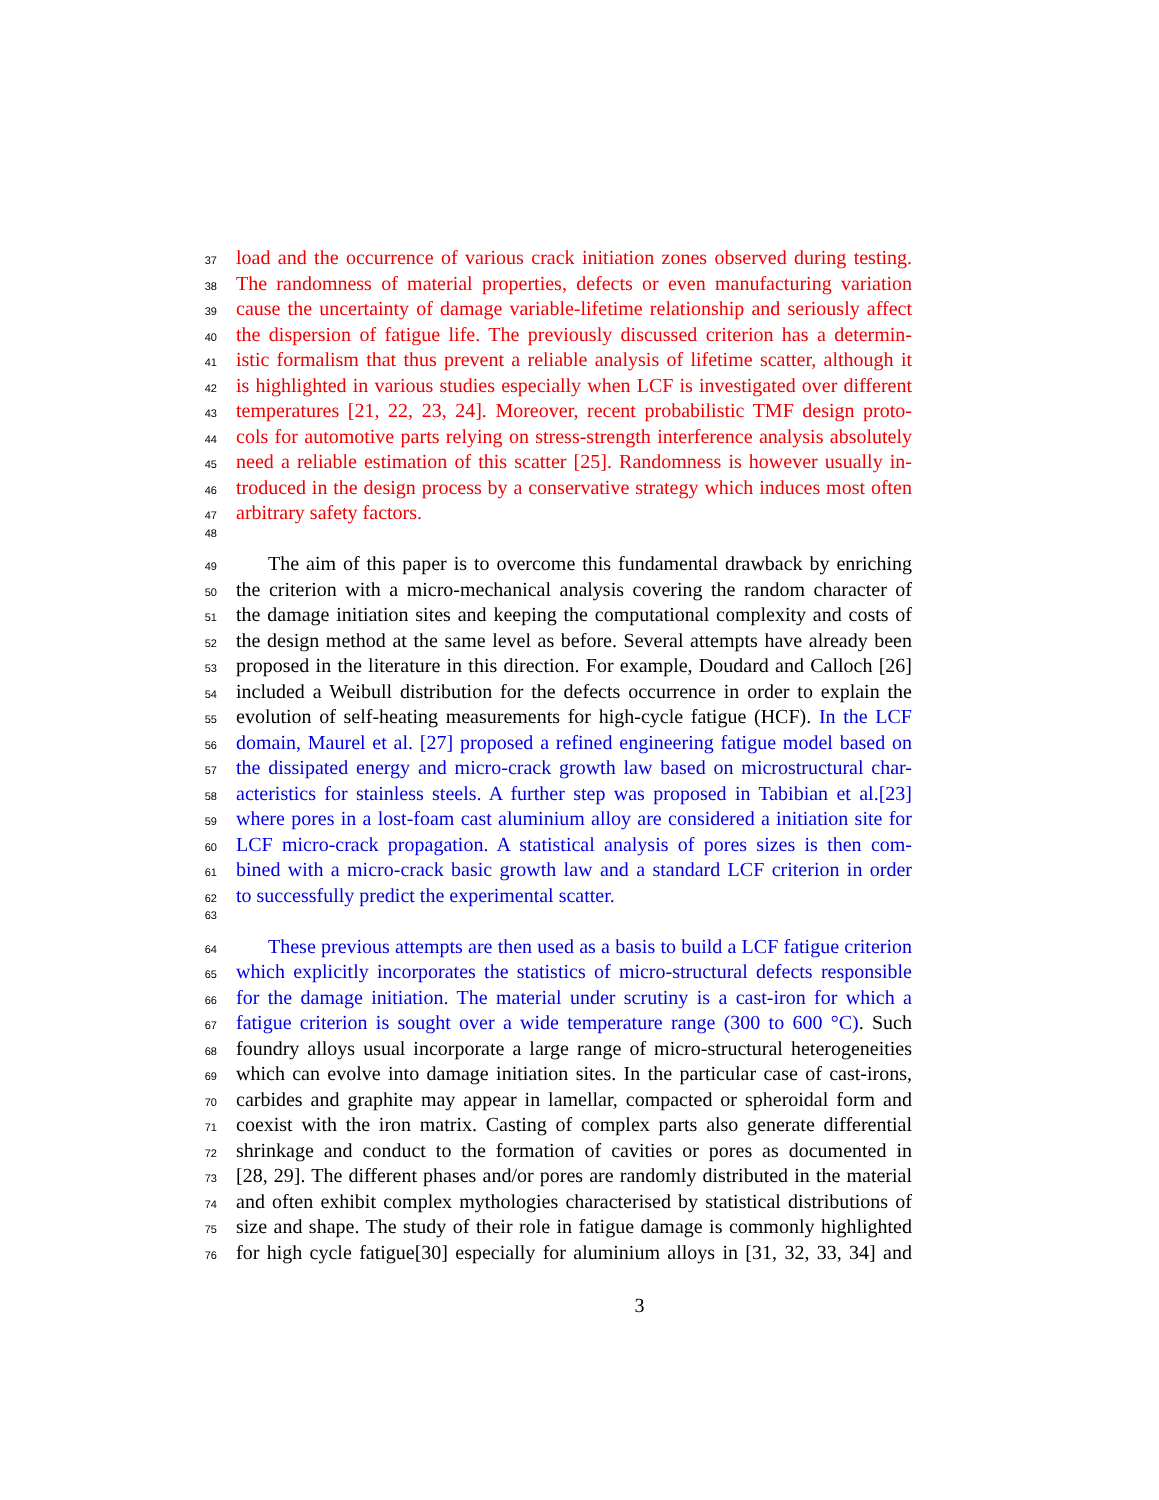37 load and the occurrence of various crack initiation zones observed during testing.
38 The randomness of material properties, defects or even manufacturing variation
39 cause the uncertainty of damage variable-lifetime relationship and seriously affect
40 the dispersion of fatigue life. The previously discussed criterion has a determin-
41 istic formalism that thus prevent a reliable analysis of lifetime scatter, although it
42 is highlighted in various studies especially when LCF is investigated over different
43 temperatures [21, 22, 23, 24]. Moreover, recent probabilistic TMF design proto-
44 cols for automotive parts relying on stress-strength interference analysis absolutely
45 need a reliable estimation of this scatter [25]. Randomness is however usually in-
46 troduced in the design process by a conservative strategy which induces most often
47 arbitrary safety factors.
48
49 The aim of this paper is to overcome this fundamental drawback by enriching
50 the criterion with a micro-mechanical analysis covering the random character of
51 the damage initiation sites and keeping the computational complexity and costs of
52 the design method at the same level as before. Several attempts have already been
53 proposed in the literature in this direction. For example, Doudard and Calloch [26]
54 included a Weibull distribution for the defects occurrence in order to explain the
55 evolution of self-heating measurements for high-cycle fatigue (HCF). In the LCF
56 domain, Maurel et al. [27] proposed a refined engineering fatigue model based on
57 the dissipated energy and micro-crack growth law based on microstructural char-
58 acteristics for stainless steels. A further step was proposed in Tabibian et al.[23]
59 where pores in a lost-foam cast aluminium alloy are considered a initiation site for
60 LCF micro-crack propagation. A statistical analysis of pores sizes is then com-
61 bined with a micro-crack basic growth law and a standard LCF criterion in order
62 to successfully predict the experimental scatter.
63
64 These previous attempts are then used as a basis to build a LCF fatigue criterion
65 which explicitly incorporates the statistics of micro-structural defects responsible
66 for the damage initiation. The material under scrutiny is a cast-iron for which a
67 fatigue criterion is sought over a wide temperature range (300 to 600 °C). Such
68 foundry alloys usual incorporate a large range of micro-structural heterogeneities
69 which can evolve into damage initiation sites. In the particular case of cast-irons,
70 carbides and graphite may appear in lamellar, compacted or spheroidal form and
71 coexist with the iron matrix. Casting of complex parts also generate differential
72 shrinkage and conduct to the formation of cavities or pores as documented in
73 [28, 29]. The different phases and/or pores are randomly distributed in the material
74 and often exhibit complex mythologies characterised by statistical distributions of
75 size and shape. The study of their role in fatigue damage is commonly highlighted
76 for high cycle fatigue[30] especially for aluminium alloys in [31, 32, 33, 34] and
3